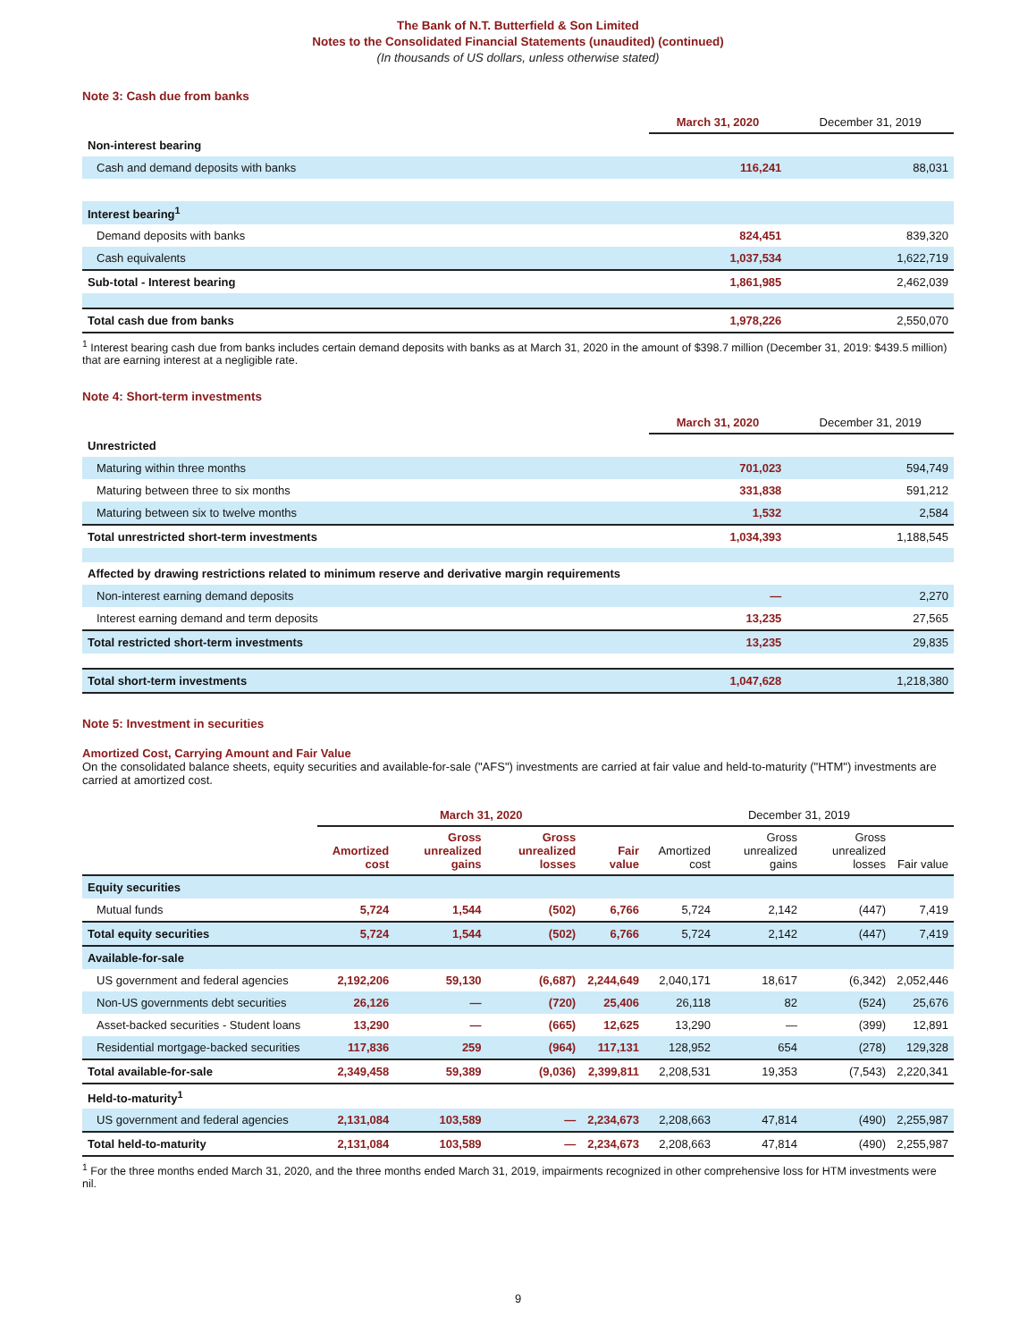The Bank of N.T. Butterfield & Son Limited
Notes to the Consolidated Financial Statements (unaudited) (continued)
(In thousands of US dollars, unless otherwise stated)
Note 3: Cash due from banks
| | March 31, 2020 | December 31, 2019 |
| --- | --- | --- |
| Non-interest bearing | | |
| Cash and demand deposits with banks | 116,241 | 88,031 |
| Interest bearing<sup>1</sup> | | |
| Demand deposits with banks | 824,451 | 839,320 |
| Cash equivalents | 1,037,534 | 1,622,719 |
| Sub-total - Interest bearing | 1,861,985 | 2,462,039 |
| Total cash due from banks | 1,978,226 | 2,550,070 |
<sup>1</sup> Interest bearing cash due from banks includes certain demand deposits with banks as at March 31, 2020 in the amount of $398.7 million (December 31, 2019: $439.5 million) that are earning interest at a negligible rate.
Note 4: Short-term investments
| | March 31, 2020 | December 31, 2019 |
| --- | --- | --- |
| Unrestricted | | |
| Maturing within three months | 701,023 | 594,749 |
| Maturing between three to six months | 331,838 | 591,212 |
| Maturing between six to twelve months | 1,532 | 2,584 |
| Total unrestricted short-term investments | 1,034,393 | 1,188,545 |
| Affected by drawing restrictions related to minimum reserve and derivative margin requirements | | |
| Non-interest earning demand deposits | — | 2,270 |
| Interest earning demand and term deposits | 13,235 | 27,565 |
| Total restricted short-term investments | 13,235 | 29,835 |
| Total short-term investments | 1,047,628 | 1,218,380 |
Note 5: Investment in securities
Amortized Cost, Carrying Amount and Fair Value
On the consolidated balance sheets, equity securities and available-for-sale ("AFS") investments are carried at fair value and held-to-maturity ("HTM") investments are carried at amortized cost.
| | March 31, 2020 | | | | December 31, 2019 | | | |
| --- | --- | --- | --- | --- | --- | --- | --- | --- |
| | Amortized cost | Gross unrealized gains | Gross unrealized losses | Fair value | Amortized cost | Gross unrealized gains | Gross unrealized losses | Fair value |
| Equity securities | | | | | | | | |
| Mutual funds | 5,724 | 1,544 | (502) | 6,766 | 5,724 | 2,142 | (447) | 7,419 |
| Total equity securities | 5,724 | 1,544 | (502) | 6,766 | 5,724 | 2,142 | (447) | 7,419 |
| Available-for-sale | | | | | | | | |
| US government and federal agencies | 2,192,206 | 59,130 | (6,687) | 2,244,649 | 2,040,171 | 18,617 | (6,342) | 2,052,446 |
| Non-US governments debt securities | 26,126 | — | (720) | 25,406 | 26,118 | 82 | (524) | 25,676 |
| Asset-backed securities - Student loans | 13,290 | — | (665) | 12,625 | 13,290 | — | (399) | 12,891 |
| Residential mortgage-backed securities | 117,836 | 259 | (964) | 117,131 | 128,952 | 654 | (278) | 129,328 |
| Total available-for-sale | 2,349,458 | 59,389 | (9,036) | 2,399,811 | 2,208,531 | 19,353 | (7,543) | 2,220,341 |
| Held-to-maturity<sup>1</sup> | | | | | | | | |
| US government and federal agencies | 2,131,084 | 103,589 | — | 2,234,673 | 2,208,663 | 47,814 | (490) | 2,255,987 |
| Total held-to-maturity | 2,131,084 | 103,589 | — | 2,234,673 | 2,208,663 | 47,814 | (490) | 2,255,987 |
<sup>1</sup> For the three months ended March 31, 2020, and the three months ended March 31, 2019, impairments recognized in other comprehensive loss for HTM investments were nil.
9